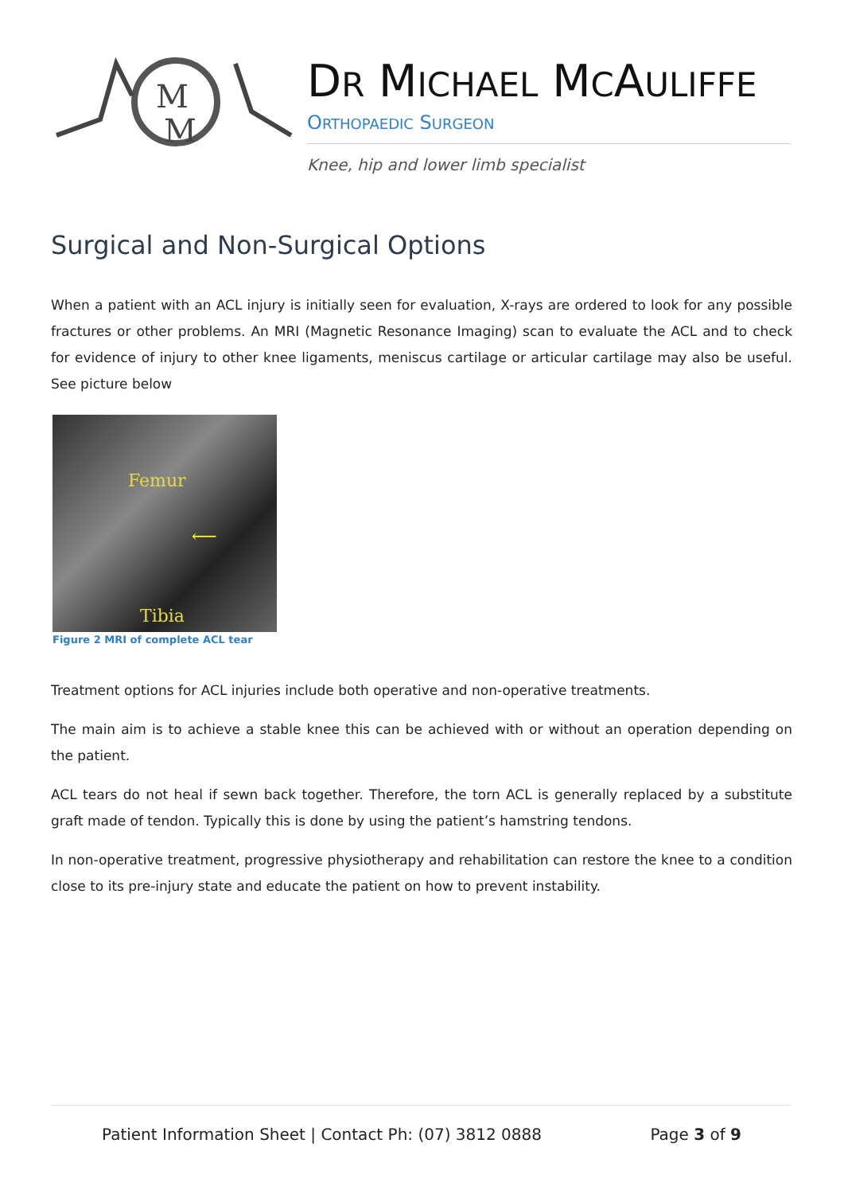M
M
DR MICHAEL MCAULIFFE
ORTHOPAEDIC SURGEON
Knee, hip and lower limb specialist
Surgical and Non-Surgical Options
When a patient with an ACL injury is initially seen for evaluation, X-rays are ordered to look for any possible fractures or other problems. An MRI (Magnetic Resonance Imaging) scan to evaluate the ACL and to check for evidence of injury to other knee ligaments, meniscus cartilage or articular cartilage may also be useful. See picture below
Femur
⟵
Tibia
Figure 2 MRI of complete ACL tear
Treatment options for ACL injuries include both operative and non-operative treatments.
The main aim is to achieve a stable knee this can be achieved with or without an operation depending on the patient.
ACL tears do not heal if sewn back together. Therefore, the torn ACL is generally replaced by a substitute graft made of tendon. Typically this is done by using the patient’s hamstring tendons.
In non-operative treatment, progressive physiotherapy and rehabilitation can restore the knee to a condition close to its pre-injury state and educate the patient on how to prevent instability.
Patient Information Sheet | Contact Ph: (07) 3812 0888 Page 3 of 9